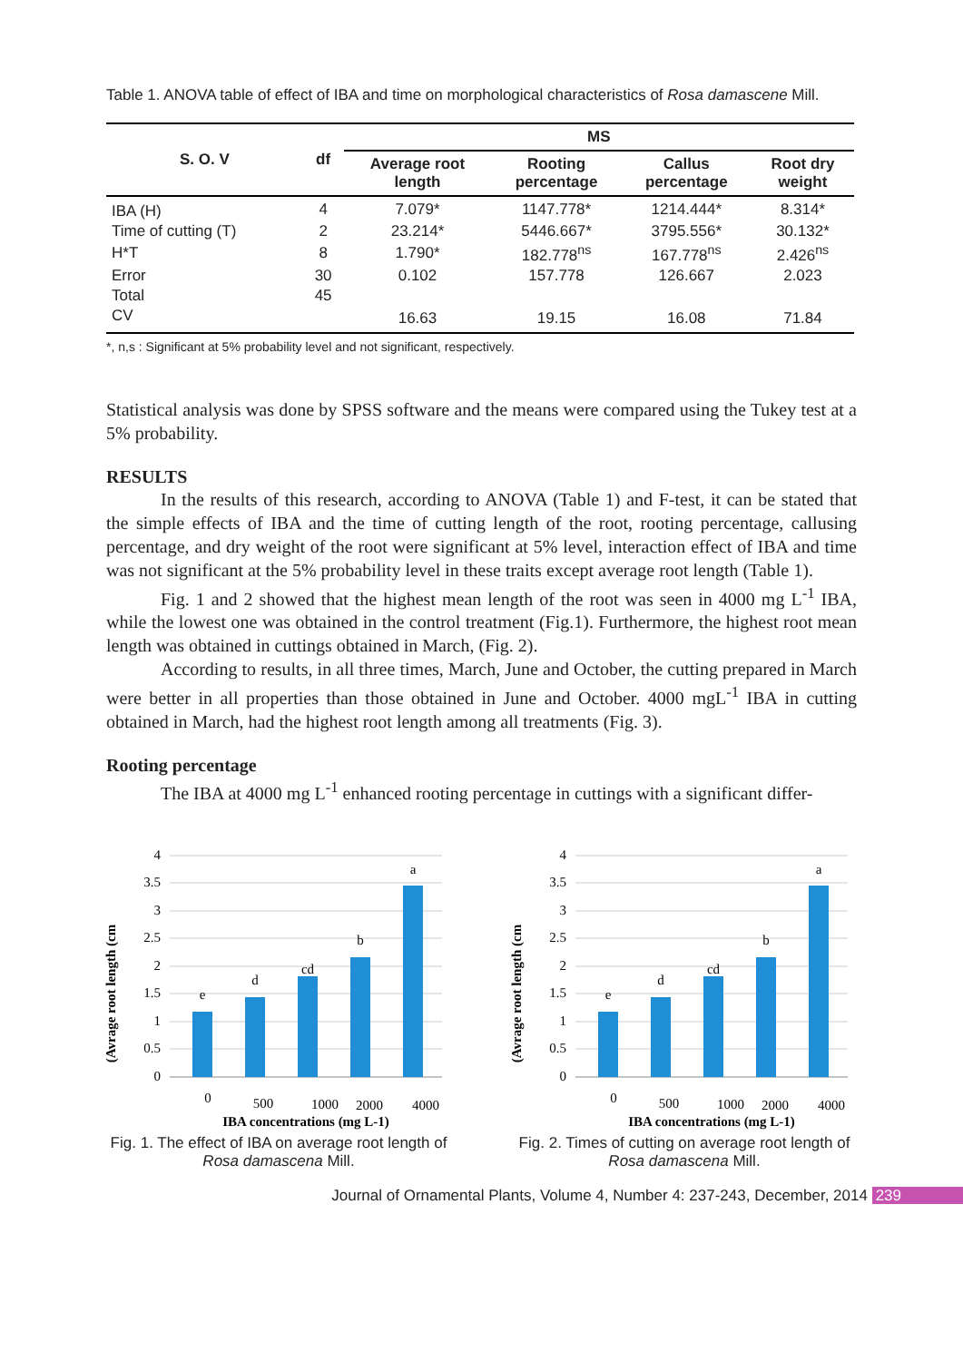Table 1. ANOVA table of effect of IBA and time on morphological characteristics of Rosa damascene Mill.
| S. O. V | df | MS | | | |
| --- | --- | --- | --- | --- | --- |
| | | Average root length | Rooting percentage | Callus percentage | Root dry weight |
| IBA (H) | 4 | 7.079* | 1147.778* | 1214.444* | 8.314* |
| Time of cutting (T) | 2 | 23.214* | 5446.667* | 3795.556* | 30.132* |
| H*T | 8 | 1.790* | 182.778<sup>ns</sup> | 167.778<sup>ns</sup> | 2.426<sup>ns</sup> |
| Error | 30 | 0.102 | 157.778 | 126.667 | 2.023 |
| Total | 45 | | | | |
| CV | | 16.63 | 19.15 | 16.08 | 71.84 |
*, n,s : Significant at 5% probability level and not significant, respectively.
Statistical analysis was done by SPSS software and the means were compared using the Tukey test at a 5% probability.
RESULTS
In the results of this research, according to ANOVA (Table 1) and F-test, it can be stated that the simple effects of IBA and the time of cutting length of the root, rooting percentage, callusing percentage, and dry weight of the root were significant at 5% level, interaction effect of IBA and time was not significant at the 5% probability level in these traits except average root length (Table 1).
Fig. 1 and 2 showed that the highest mean length of the root was seen in 4000 mg L<sup>-1</sup> IBA, while the lowest one was obtained in the control treatment (Fig.1). Furthermore, the highest root mean length was obtained in cuttings obtained in March, (Fig. 2).
According to results, in all three times, March, June and October, the cutting prepared in March were better in all properties than those obtained in June and October. 4000 mgL<sup>-1</sup> IBA in cutting obtained in March, had the highest root length among all treatments (Fig. 3).
Rooting percentage
The IBA at 4000 mg L<sup>-1</sup> enhanced rooting percentage in cuttings with a significant differ-
(Avrage root length (cm
4
3.5
3
2.5
2
1.5
1
0.5
0
e
d
cd
b
a
0
500
1000
2000
4000
IBA concentrations (mg L-1)
Fig. 1. The effect of IBA on average root length of Rosa damascena Mill.
(Avrage root length (cm
4
3.5
3
2.5
2
1.5
1
0.5
0
e
d
cd
b
a
0
500
1000
2000
4000
IBA concentrations (mg L-1)
Fig. 2. Times of cutting on average root length of Rosa damascena Mill.
Journal of Ornamental Plants, Volume 4, Number 4: 237-243, December, 2014 239